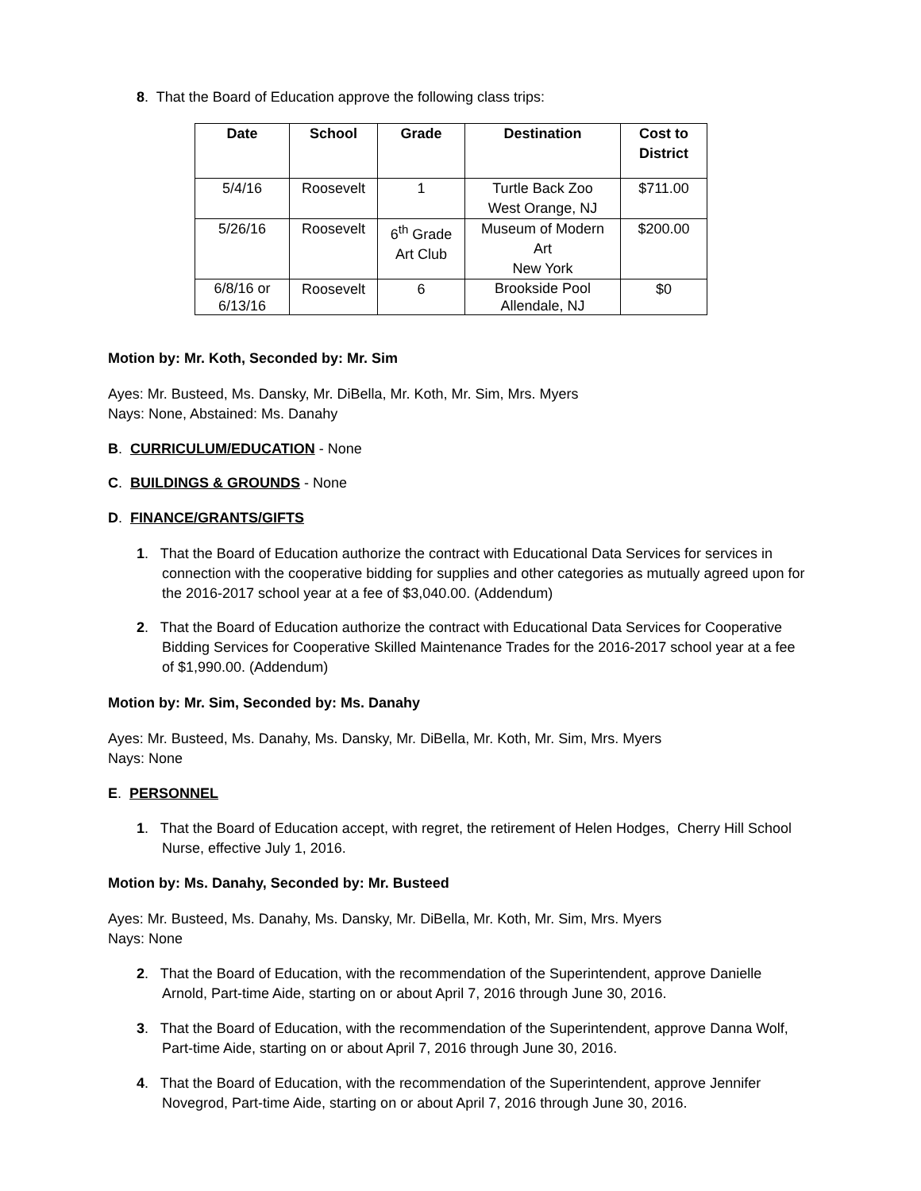8. That the Board of Education approve the following class trips:
| Date | School | Grade | Destination | Cost to District |
| --- | --- | --- | --- | --- |
| 5/4/16 | Roosevelt | 1 | Turtle Back Zoo West Orange, NJ | $711.00 |
| 5/26/16 | Roosevelt | 6<sup>th</sup> Grade Art Club | Museum of Modern Art New York | $200.00 |
| 6/8/16 or 6/13/16 | Roosevelt | 6 | Brookside Pool Allendale, NJ | $0 |
Motion by: Mr. Koth, Seconded by: Mr. Sim
Ayes: Mr. Busteed, Ms. Dansky, Mr. DiBella, Mr. Koth, Mr. Sim, Mrs. Myers
Nays: None, Abstained: Ms. Danahy
B. CURRICULUM/EDUCATION - None
C. BUILDINGS & GROUNDS - None
D. FINANCE/GRANTS/GIFTS
1. That the Board of Education authorize the contract with Educational Data Services for services in connection with the cooperative bidding for supplies and other categories as mutually agreed upon for the 2016-2017 school year at a fee of $3,040.00. (Addendum)
2. That the Board of Education authorize the contract with Educational Data Services for Cooperative Bidding Services for Cooperative Skilled Maintenance Trades for the 2016-2017 school year at a fee of $1,990.00. (Addendum)
Motion by: Mr. Sim, Seconded by: Ms. Danahy
Ayes: Mr. Busteed, Ms. Danahy, Ms. Dansky, Mr. DiBella, Mr. Koth, Mr. Sim, Mrs. Myers
Nays: None
E. PERSONNEL
1. That the Board of Education accept, with regret, the retirement of Helen Hodges, Cherry Hill School Nurse, effective July 1, 2016.
Motion by: Ms. Danahy, Seconded by: Mr. Busteed
Ayes: Mr. Busteed, Ms. Danahy, Ms. Dansky, Mr. DiBella, Mr. Koth, Mr. Sim, Mrs. Myers
Nays: None
2. That the Board of Education, with the recommendation of the Superintendent, approve Danielle Arnold, Part-time Aide, starting on or about April 7, 2016 through June 30, 2016.
3. That the Board of Education, with the recommendation of the Superintendent, approve Danna Wolf, Part-time Aide, starting on or about April 7, 2016 through June 30, 2016.
4. That the Board of Education, with the recommendation of the Superintendent, approve Jennifer Novegrod, Part-time Aide, starting on or about April 7, 2016 through June 30, 2016.